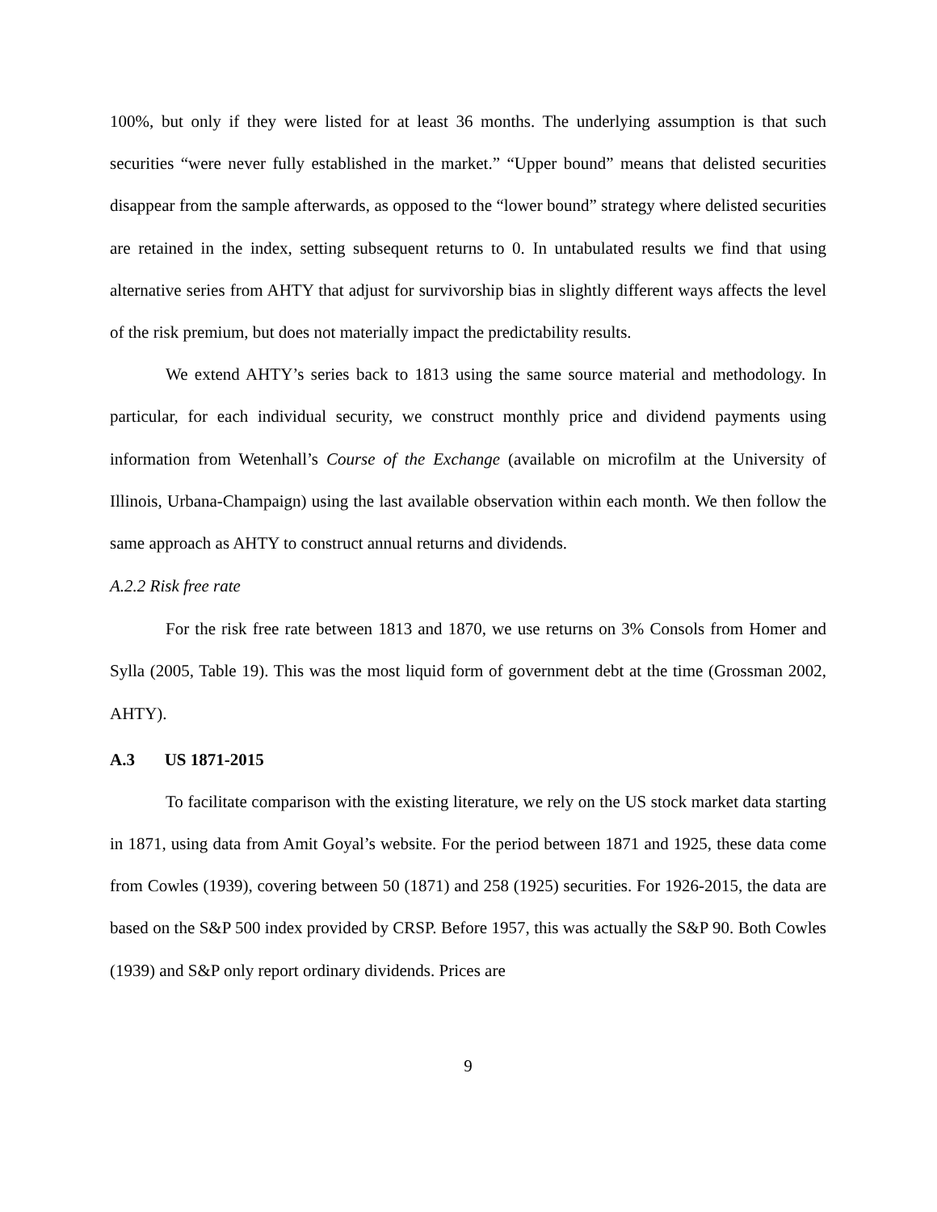100%, but only if they were listed for at least 36 months. The underlying assumption is that such securities “were never fully established in the market.” “Upper bound” means that delisted securities disappear from the sample afterwards, as opposed to the “lower bound” strategy where delisted securities are retained in the index, setting subsequent returns to 0. In untabulated results we find that using alternative series from AHTY that adjust for survivorship bias in slightly different ways affects the level of the risk premium, but does not materially impact the predictability results.
We extend AHTY’s series back to 1813 using the same source material and methodology. In particular, for each individual security, we construct monthly price and dividend payments using information from Wetenhall’s Course of the Exchange (available on microfilm at the University of Illinois, Urbana-Champaign) using the last available observation within each month. We then follow the same approach as AHTY to construct annual returns and dividends.
A.2.2 Risk free rate
For the risk free rate between 1813 and 1870, we use returns on 3% Consols from Homer and Sylla (2005, Table 19). This was the most liquid form of government debt at the time (Grossman 2002, AHTY).
A.3 US 1871-2015
To facilitate comparison with the existing literature, we rely on the US stock market data starting in 1871, using data from Amit Goyal’s website. For the period between 1871 and 1925, these data come from Cowles (1939), covering between 50 (1871) and 258 (1925) securities. For 1926-2015, the data are based on the S&P 500 index provided by CRSP. Before 1957, this was actually the S&P 90. Both Cowles (1939) and S&P only report ordinary dividends. Prices are
9